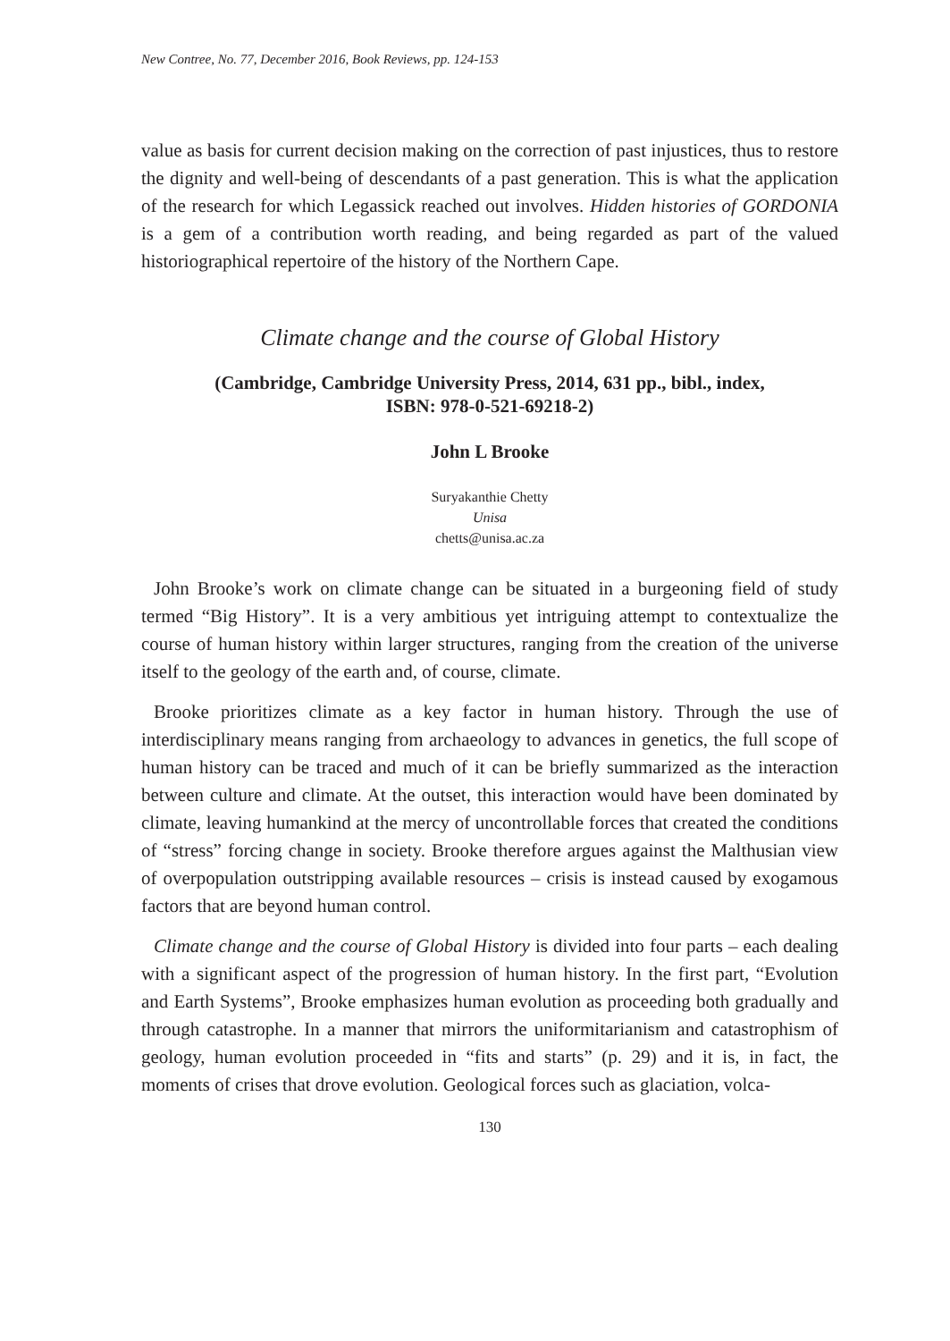New Contree, No. 77, December 2016, Book Reviews, pp. 124-153
value as basis for current decision making on the correction of past injustices, thus to restore the dignity and well-being of descendants of a past generation. This is what the application of the research for which Legassick reached out involves. Hidden histories of GORDONIA is a gem of a contribution worth reading, and being regarded as part of the valued historiographical repertoire of the history of the Northern Cape.
Climate change and the course of Global History
(Cambridge, Cambridge University Press, 2014, 631 pp., bibl., index,
ISBN: 978-0-521-69218-2)
John L Brooke
Suryakanthie Chetty
Unisa
chetts@unisa.ac.za
John Brooke’s work on climate change can be situated in a burgeoning field of study termed “Big History”. It is a very ambitious yet intriguing attempt to contextualize the course of human history within larger structures, ranging from the creation of the universe itself to the geology of the earth and, of course, climate.
Brooke prioritizes climate as a key factor in human history. Through the use of interdisciplinary means ranging from archaeology to advances in genetics, the full scope of human history can be traced and much of it can be briefly summarized as the interaction between culture and climate. At the outset, this interaction would have been dominated by climate, leaving humankind at the mercy of uncontrollable forces that created the conditions of “stress” forcing change in society. Brooke therefore argues against the Malthusian view of overpopulation outstripping available resources – crisis is instead caused by exogamous factors that are beyond human control.
Climate change and the course of Global History is divided into four parts – each dealing with a significant aspect of the progression of human history. In the first part, “Evolution and Earth Systems”, Brooke emphasizes human evolution as proceeding both gradually and through catastrophe. In a manner that mirrors the uniformitarianism and catastrophism of geology, human evolution proceeded in “fits and starts” (p. 29) and it is, in fact, the moments of crises that drove evolution. Geological forces such as glaciation, volca-
130